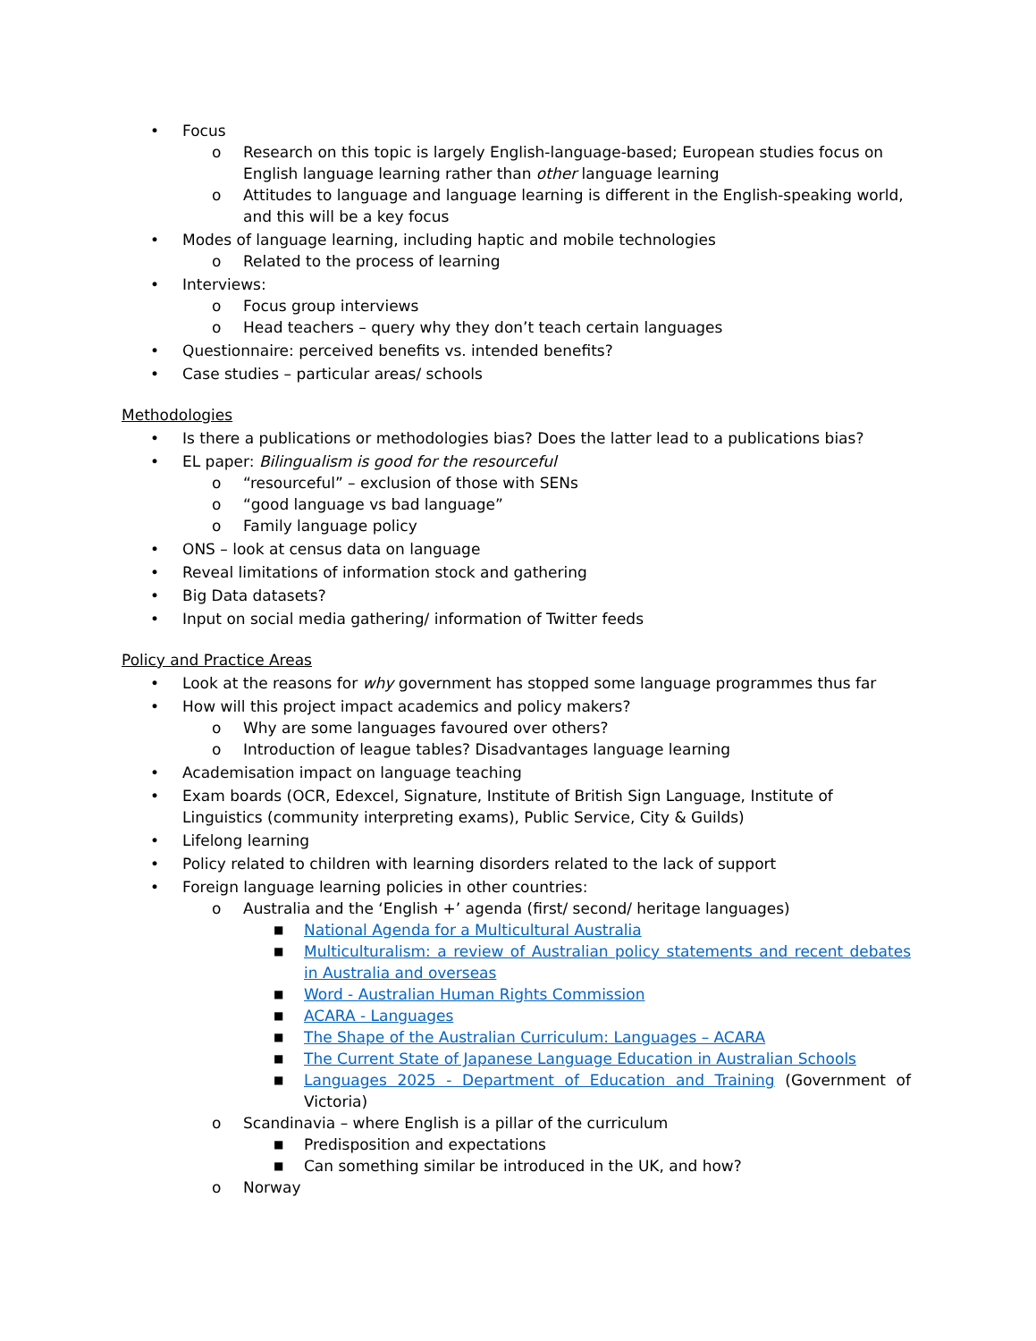• Focus
o Research on this topic is largely English-language-based; European studies focus on English language learning rather than other language learning
o Attitudes to language and language learning is different in the English-speaking world, and this will be a key focus
• Modes of language learning, including haptic and mobile technologies
o Related to the process of learning
• Interviews:
o Focus group interviews
o Head teachers – query why they don’t teach certain languages
• Questionnaire: perceived benefits vs. intended benefits?
• Case studies – particular areas/ schools
Methodologies
• Is there a publications or methodologies bias? Does the latter lead to a publications bias?
• EL paper: Bilingualism is good for the resourceful
o “resourceful” – exclusion of those with SENs
o “good language vs bad language”
o Family language policy
• ONS – look at census data on language
• Reveal limitations of information stock and gathering
• Big Data datasets?
• Input on social media gathering/ information of Twitter feeds
Policy and Practice Areas
• Look at the reasons for why government has stopped some language programmes thus far
• How will this project impact academics and policy makers?
o Why are some languages favoured over others?
o Introduction of league tables? Disadvantages language learning
• Academisation impact on language teaching
• Exam boards (OCR, Edexcel, Signature, Institute of British Sign Language, Institute of Linguistics (community interpreting exams), Public Service, City & Guilds)
• Lifelong learning
• Policy related to children with learning disorders related to the lack of support
• Foreign language learning policies in other countries:
o Australia and the ‘English +’ agenda (first/ second/ heritage languages)
■ National Agenda for a Multicultural Australia
■ Multiculturalism: a review of Australian policy statements and recent debates in Australia and overseas
■ Word - Australian Human Rights Commission
■ ACARA - Languages
■ The Shape of the Australian Curriculum: Languages – ACARA
■ The Current State of Japanese Language Education in Australian Schools
■ Languages 2025 - Department of Education and Training (Government of Victoria)
o Scandinavia – where English is a pillar of the curriculum
■ Predisposition and expectations
■ Can something similar be introduced in the UK, and how?
o Norway